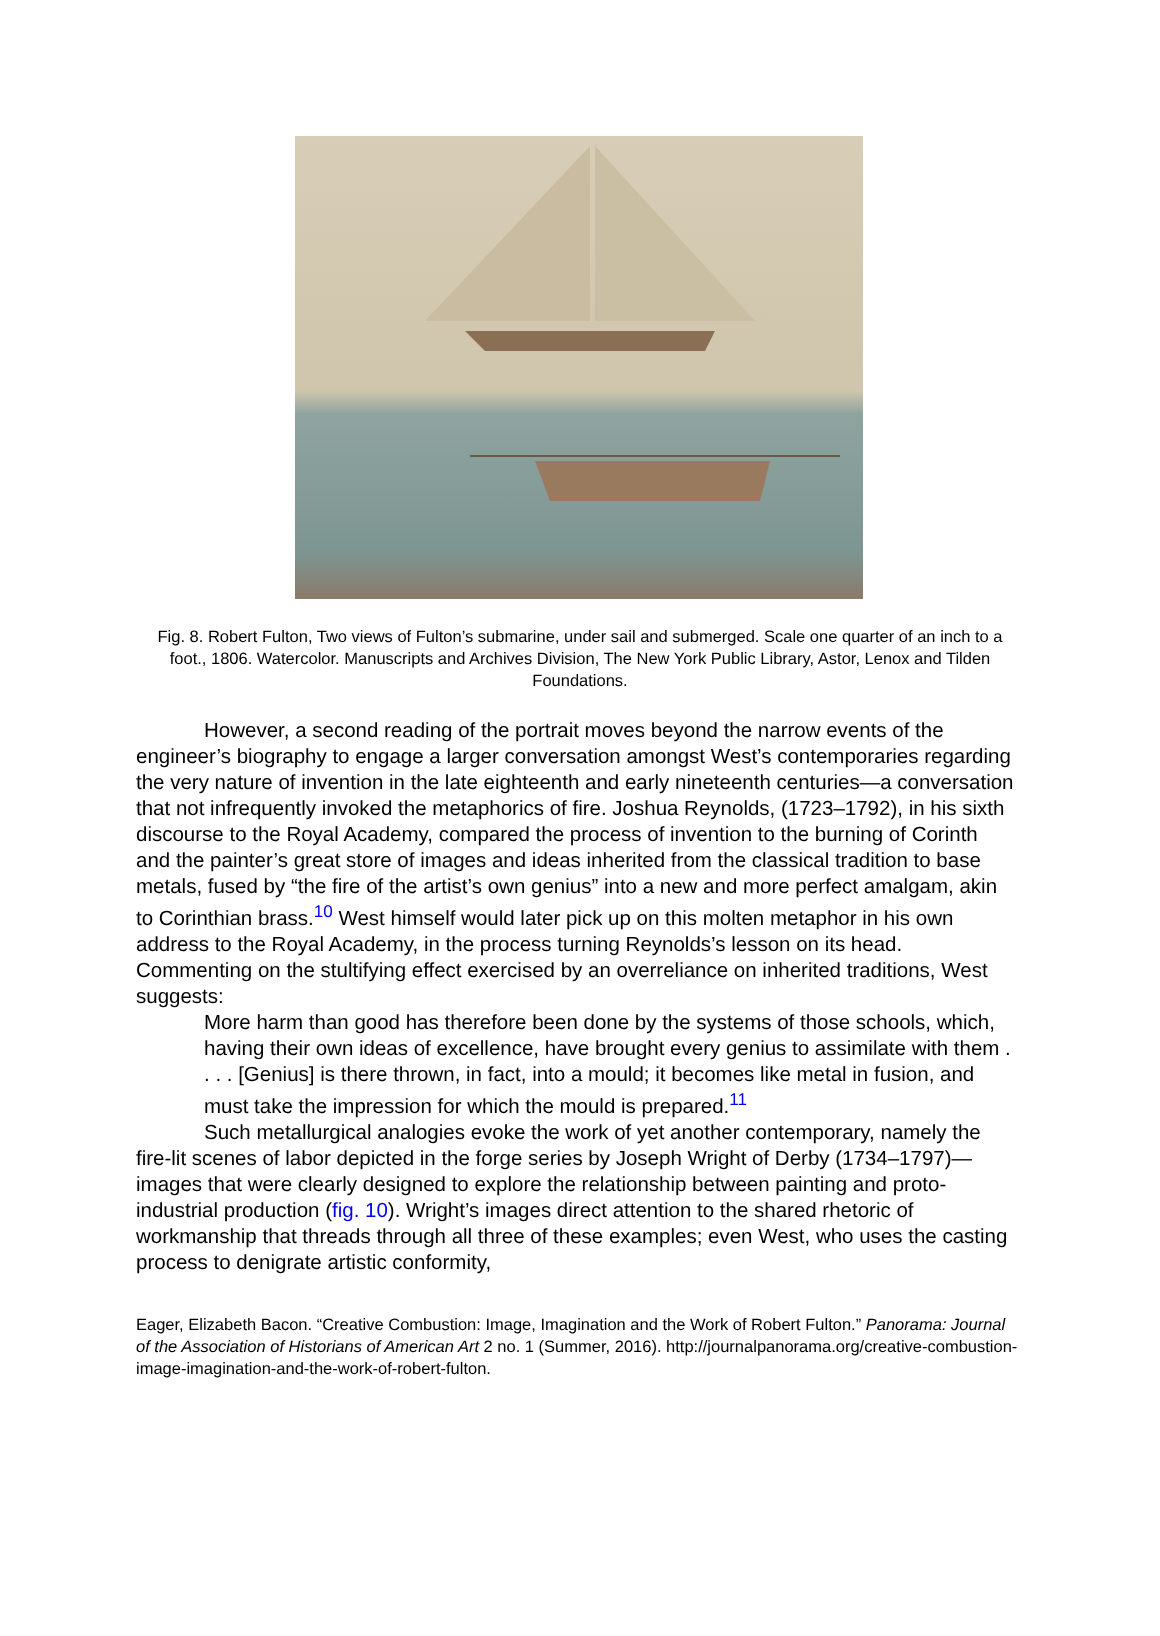Fig. 8. Robert Fulton, Two views of Fulton’s submarine, under sail and submerged. Scale one quarter of an inch to a foot., 1806. Watercolor. Manuscripts and Archives Division, The New York Public Library, Astor, Lenox and Tilden Foundations.
However, a second reading of the portrait moves beyond the narrow events of the engineer’s biography to engage a larger conversation amongst West’s contemporaries regarding the very nature of invention in the late eighteenth and early nineteenth centuries—a conversation that not infrequently invoked the metaphorics of fire. Joshua Reynolds, (1723–1792), in his sixth discourse to the Royal Academy, compared the process of invention to the burning of Corinth and the painter’s great store of images and ideas inherited from the classical tradition to base metals, fused by “the fire of the artist’s own genius” into a new and more perfect amalgam, akin to Corinthian brass.<sup>10</sup> West himself would later pick up on this molten metaphor in his own address to the Royal Academy, in the process turning Reynolds’s lesson on its head. Commenting on the stultifying effect exercised by an overreliance on inherited traditions, West suggests:
More harm than good has therefore been done by the systems of those schools, which, having their own ideas of excellence, have brought every genius to assimilate with them . . . . [Genius] is there thrown, in fact, into a mould; it becomes like metal in fusion, and must take the impression for which the mould is prepared.<sup>11</sup>
Such metallurgical analogies evoke the work of yet another contemporary, namely the fire-lit scenes of labor depicted in the forge series by Joseph Wright of Derby (1734–1797)—images that were clearly designed to explore the relationship between painting and proto-industrial production (fig. 10). Wright’s images direct attention to the shared rhetoric of workmanship that threads through all three of these examples; even West, who uses the casting process to denigrate artistic conformity,
Eager, Elizabeth Bacon. “Creative Combustion: Image, Imagination and the Work of Robert Fulton.” Panorama: Journal of the Association of Historians of American Art 2 no. 1 (Summer, 2016). http://journalpanorama.org/creative-combustion-image-imagination-and-the-work-of-robert-fulton.